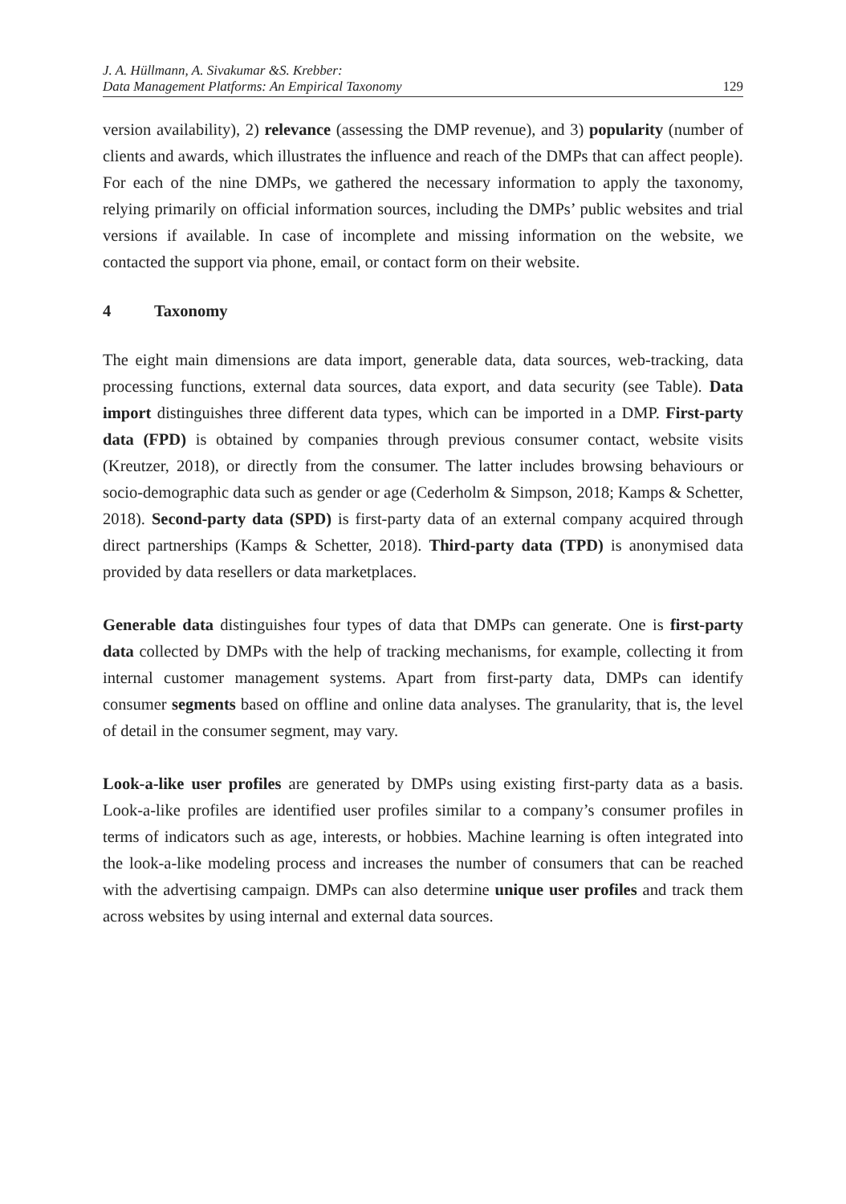J. A. Hüllmann, A. Sivakumar &S. Krebber:
Data Management Platforms: An Empirical Taxonomy 129
version availability), 2) relevance (assessing the DMP revenue), and 3) popularity (number of clients and awards, which illustrates the influence and reach of the DMPs that can affect people). For each of the nine DMPs, we gathered the necessary information to apply the taxonomy, relying primarily on official information sources, including the DMPs’ public websites and trial versions if available. In case of incomplete and missing information on the website, we contacted the support via phone, email, or contact form on their website.
4 Taxonomy
The eight main dimensions are data import, generable data, data sources, web-tracking, data processing functions, external data sources, data export, and data security (see Table). Data import distinguishes three different data types, which can be imported in a DMP. First-party data (FPD) is obtained by companies through previous consumer contact, website visits (Kreutzer, 2018), or directly from the consumer. The latter includes browsing behaviours or socio-demographic data such as gender or age (Cederholm & Simpson, 2018; Kamps & Schetter, 2018). Second-party data (SPD) is first-party data of an external company acquired through direct partnerships (Kamps & Schetter, 2018). Third-party data (TPD) is anonymised data provided by data resellers or data marketplaces.
Generable data distinguishes four types of data that DMPs can generate. One is first-party data collected by DMPs with the help of tracking mechanisms, for example, collecting it from internal customer management systems. Apart from first-party data, DMPs can identify consumer segments based on offline and online data analyses. The granularity, that is, the level of detail in the consumer segment, may vary.
Look-a-like user profiles are generated by DMPs using existing first-party data as a basis. Look-a-like profiles are identified user profiles similar to a company’s consumer profiles in terms of indicators such as age, interests, or hobbies. Machine learning is often integrated into the look-a-like modeling process and increases the number of consumers that can be reached with the advertising campaign. DMPs can also determine unique user profiles and track them across websites by using internal and external data sources.